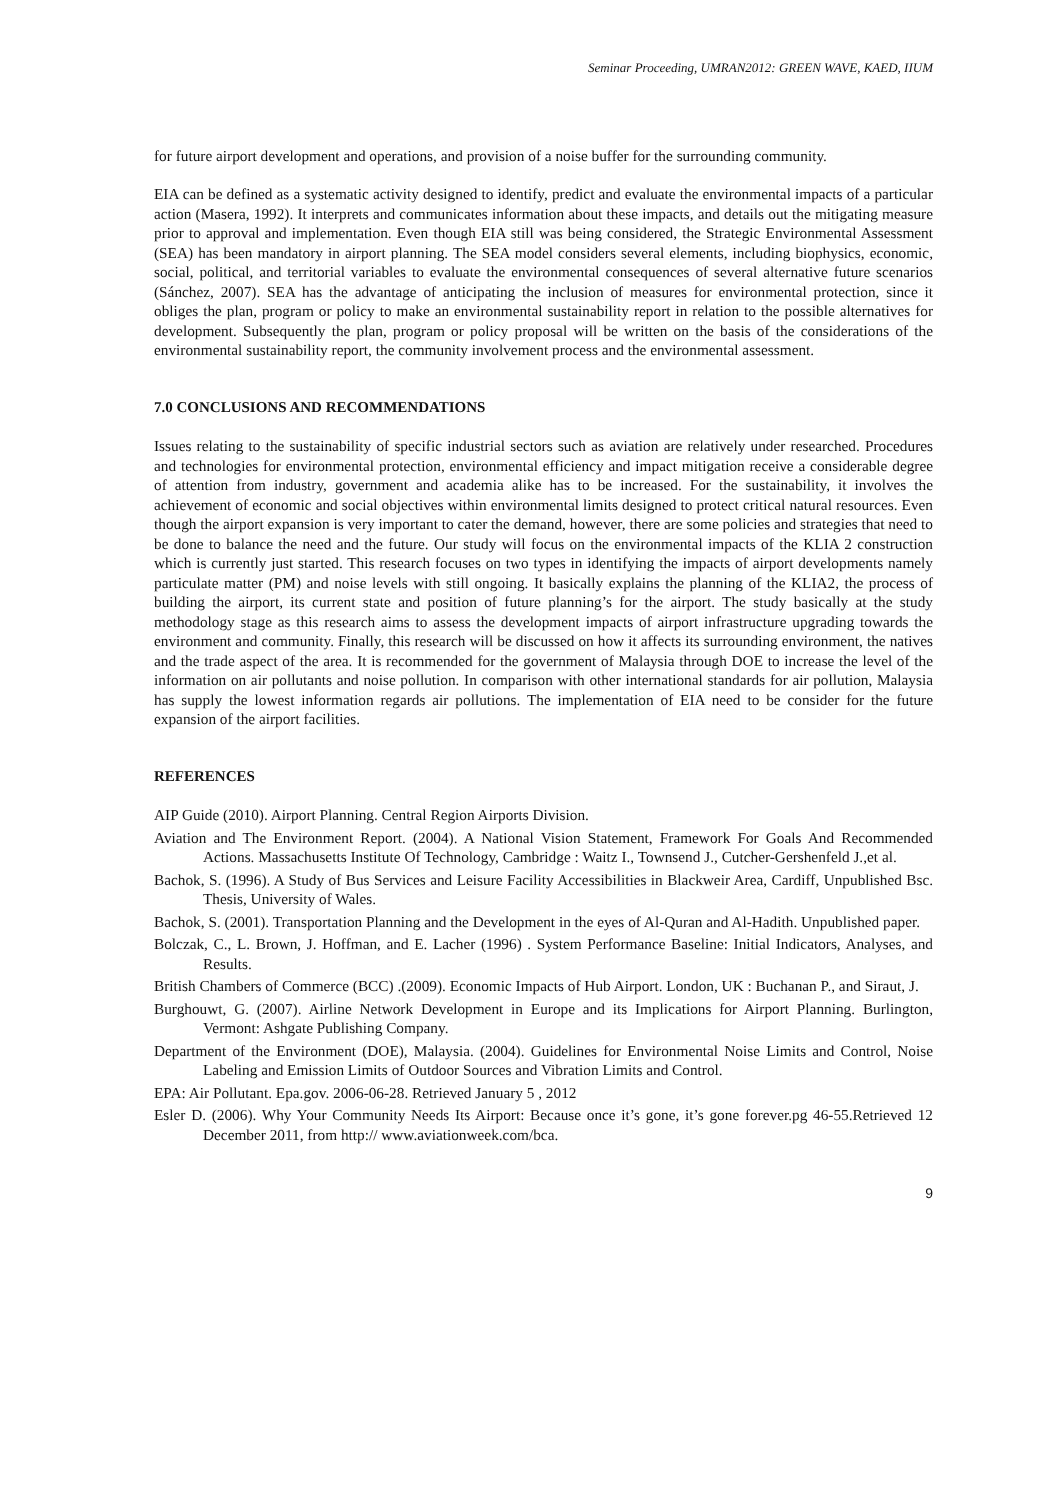Seminar Proceeding, UMRAN2012: GREEN WAVE, KAED, IIUM
for future airport development and operations, and provision of a noise buffer for the surrounding community.
EIA can be defined as a systematic activity designed to identify, predict and evaluate the environmental impacts of a particular action (Masera, 1992). It interprets and communicates information about these impacts, and details out the mitigating measure prior to approval and implementation. Even though EIA still was being considered, the Strategic Environmental Assessment (SEA) has been mandatory in airport planning. The SEA model considers several elements, including biophysics, economic, social, political, and territorial variables to evaluate the environmental consequences of several alternative future scenarios (Sánchez, 2007). SEA has the advantage of anticipating the inclusion of measures for environmental protection, since it obliges the plan, program or policy to make an environmental sustainability report in relation to the possible alternatives for development. Subsequently the plan, program or policy proposal will be written on the basis of the considerations of the environmental sustainability report, the community involvement process and the environmental assessment.
7.0 CONCLUSIONS AND RECOMMENDATIONS
Issues relating to the sustainability of specific industrial sectors such as aviation are relatively under researched. Procedures and technologies for environmental protection, environmental efficiency and impact mitigation receive a considerable degree of attention from industry, government and academia alike has to be increased. For the sustainability, it involves the achievement of economic and social objectives within environmental limits designed to protect critical natural resources. Even though the airport expansion is very important to cater the demand, however, there are some policies and strategies that need to be done to balance the need and the future. Our study will focus on the environmental impacts of the KLIA 2 construction which is currently just started. This research focuses on two types in identifying the impacts of airport developments namely particulate matter (PM) and noise levels with still ongoing. It basically explains the planning of the KLIA2, the process of building the airport, its current state and position of future planning’s for the airport. The study basically at the study methodology stage as this research aims to assess the development impacts of airport infrastructure upgrading towards the environment and community. Finally, this research will be discussed on how it affects its surrounding environment, the natives and the trade aspect of the area. It is recommended for the government of Malaysia through DOE to increase the level of the information on air pollutants and noise pollution. In comparison with other international standards for air pollution, Malaysia has supply the lowest information regards air pollutions. The implementation of EIA need to be consider for the future expansion of the airport facilities.
REFERENCES
AIP Guide (2010). Airport Planning. Central Region Airports Division.
Aviation and The Environment Report. (2004). A National Vision Statement, Framework For Goals And Recommended Actions. Massachusetts Institute Of Technology, Cambridge : Waitz I., Townsend J., Cutcher-Gershenfeld J.,et al.
Bachok, S. (1996). A Study of Bus Services and Leisure Facility Accessibilities in Blackweir Area, Cardiff, Unpublished Bsc. Thesis, University of Wales.
Bachok, S. (2001). Transportation Planning and the Development in the eyes of Al-Quran and Al-Hadith. Unpublished paper.
Bolczak, C., L. Brown, J. Hoffman, and E. Lacher (1996) . System Performance Baseline: Initial Indicators, Analyses, and Results.
British Chambers of Commerce (BCC) .(2009). Economic Impacts of Hub Airport. London, UK : Buchanan P., and Siraut, J.
Burghouwt, G. (2007). Airline Network Development in Europe and its Implications for Airport Planning. Burlington, Vermont: Ashgate Publishing Company.
Department of the Environment (DOE), Malaysia. (2004). Guidelines for Environmental Noise Limits and Control, Noise Labeling and Emission Limits of Outdoor Sources and Vibration Limits and Control.
EPA: Air Pollutant. Epa.gov. 2006-06-28. Retrieved January 5 , 2012
Esler D. (2006). Why Your Community Needs Its Airport: Because once it’s gone, it’s gone forever.pg 46-55.Retrieved 12 December 2011, from http:// www.aviationweek.com/bca.
9